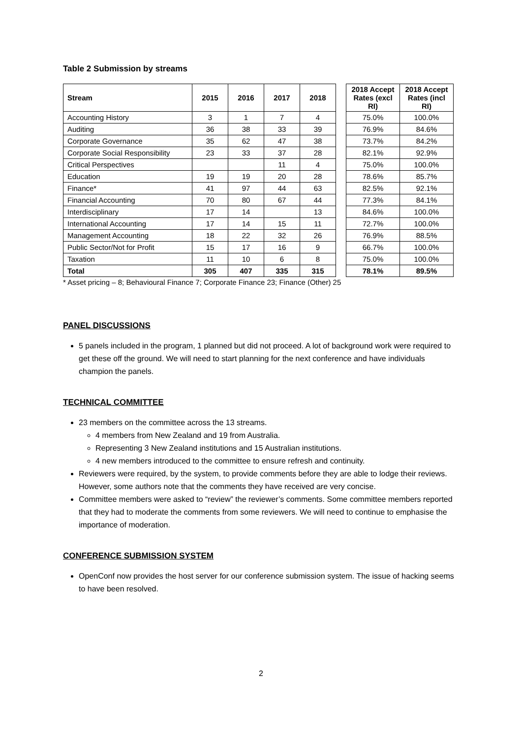Table 2 Submission by streams
| Stream | 2015 | 2016 | 2017 | 2018 | | 2018 Accept Rates (excl RI) | 2018 Accept Rates (incl RI) |
| --- | --- | --- | --- | --- | --- | --- | --- |
| Accounting History | 3 | 1 | 7 | 4 | | 75.0% | 100.0% |
| Auditing | 36 | 38 | 33 | 39 | | 76.9% | 84.6% |
| Corporate Governance | 35 | 62 | 47 | 38 | | 73.7% | 84.2% |
| Corporate Social Responsibility | 23 | 33 | 37 | 28 | | 82.1% | 92.9% |
| Critical Perspectives | | | 11 | 4 | | 75.0% | 100.0% |
| Education | 19 | 19 | 20 | 28 | | 78.6% | 85.7% |
| Finance* | 41 | 97 | 44 | 63 | | 82.5% | 92.1% |
| Financial Accounting | 70 | 80 | 67 | 44 | | 77.3% | 84.1% |
| Interdisciplinary | 17 | 14 | | 13 | | 84.6% | 100.0% |
| International Accounting | 17 | 14 | 15 | 11 | | 72.7% | 100.0% |
| Management Accounting | 18 | 22 | 32 | 26 | | 76.9% | 88.5% |
| Public Sector/Not for Profit | 15 | 17 | 16 | 9 | | 66.7% | 100.0% |
| Taxation | 11 | 10 | 6 | 8 | | 75.0% | 100.0% |
| Total | 305 | 407 | 335 | 315 | | 78.1% | 89.5% |
* Asset pricing – 8; Behavioural Finance 7; Corporate Finance 23; Finance (Other) 25
PANEL DISCUSSIONS
5 panels included in the program, 1 planned but did not proceed. A lot of background work were required to get these off the ground. We will need to start planning for the next conference and have individuals champion the panels.
TECHNICAL COMMITTEE
23 members on the committee across the 13 streams.
4 members from New Zealand and 19 from Australia.
Representing 3 New Zealand institutions and 15 Australian institutions.
4 new members introduced to the committee to ensure refresh and continuity.
Reviewers were required, by the system, to provide comments before they are able to lodge their reviews. However, some authors note that the comments they have received are very concise.
Committee members were asked to “review” the reviewer’s comments. Some committee members reported that they had to moderate the comments from some reviewers. We will need to continue to emphasise the importance of moderation.
CONFERENCE SUBMISSION SYSTEM
OpenConf now provides the host server for our conference submission system. The issue of hacking seems to have been resolved.
2